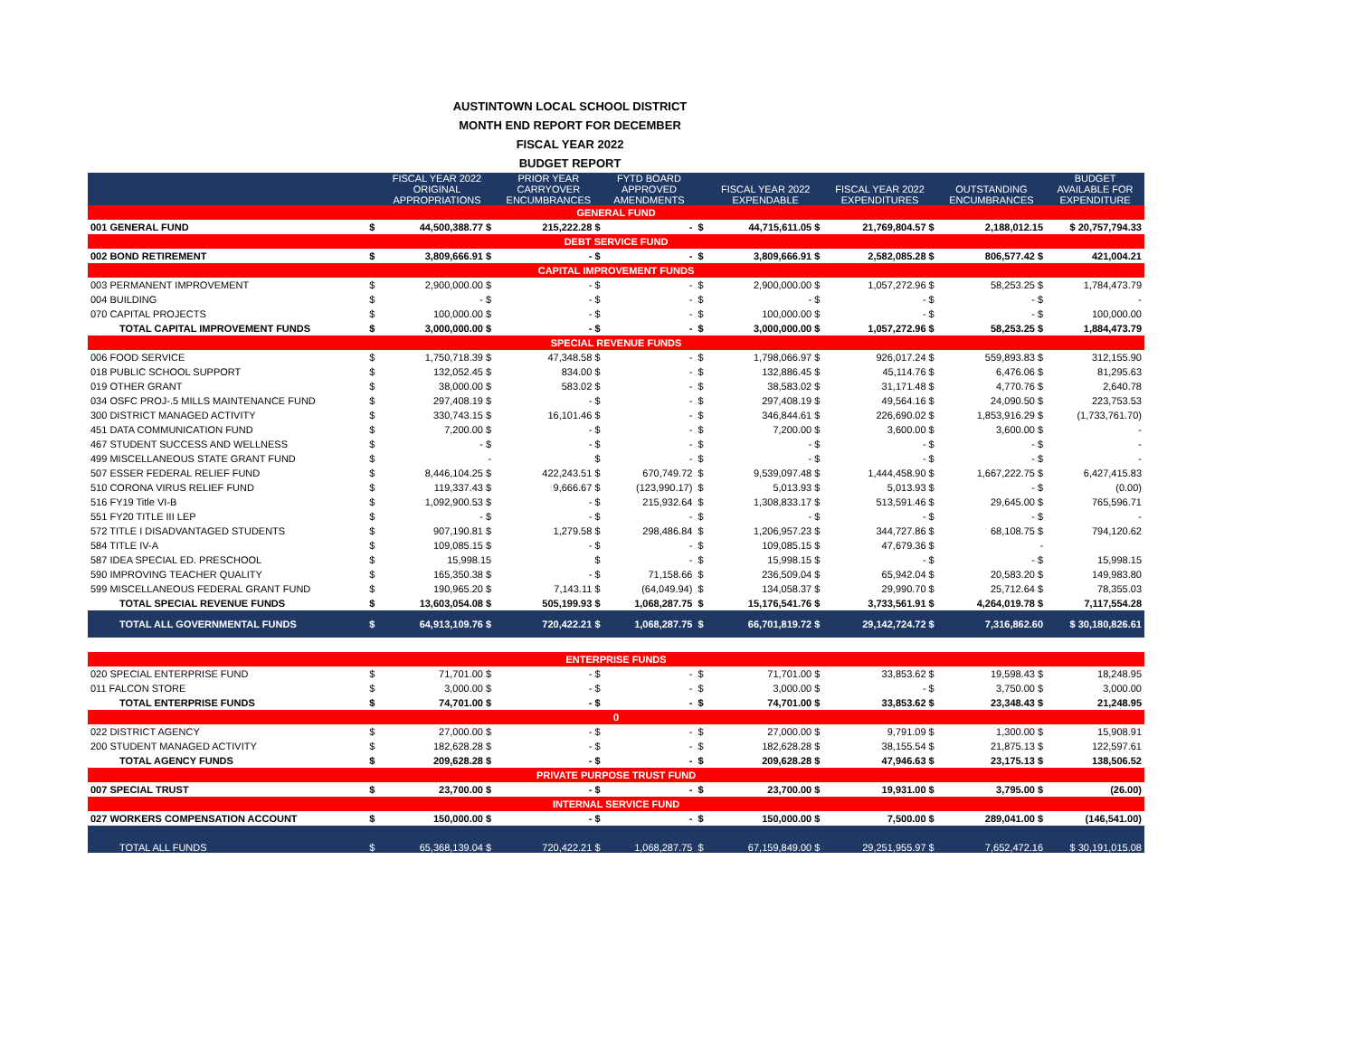AUSTINTOWN LOCAL SCHOOL DISTRICT
MONTH END REPORT FOR DECEMBER
FISCAL YEAR 2022
BUDGET REPORT
| | | | FISCAL YEAR 2022 ORIGINAL APPROPRIATIONS | PRIOR YEAR CARRYOVER ENCUMBRANCES | FYTD BOARD APPROVED AMENDMENTS | | FISCAL YEAR 2022 EXPENDABLE | FISCAL YEAR 2022 EXPENDITURES | OUTSTANDING ENCUMBRANCES | BUDGET AVAILABLE FOR EXPENDITURE |
| --- | --- | --- | --- | --- | --- | --- | --- | --- | --- | --- |
| FUND | | | | | | | | | | |
| GENERAL FUND | | | | | | | | | | |
| 001 GENERAL FUND | | $ | 44,500,388.77 $ | 215,222.28 $ | - | $ | 44,715,611.05 $ | 21,769,804.57 $ | 2,188,012.15 | $ 20,757,794.33 |
| DEBT SERVICE FUND | | | | | | | | | | |
| 002 BOND RETIREMENT | | $ | 3,809,666.91 $ | - $ | - | $ | 3,809,666.91 $ | 2,582,085.28 $ | 806,577.42 $ | 421,004.21 |
| CAPITAL IMPROVEMENT FUNDS | | | | | | | | | | |
| 003 PERMANENT IMPROVEMENT | | $ | 2,900,000.00 $ | - $ | - | $ | 2,900,000.00 $ | 1,057,272.96 $ | 58,253.25 $ | 1,784,473.79 |
| 004 BUILDING | | $ | - $ | - $ | - | $ | - $ | - $ | - $ | - |
| 070 CAPITAL PROJECTS | | $ | 100,000.00 $ | - $ | - | $ | 100,000.00 $ | - $ | - $ | 100,000.00 |
| TOTAL CAPITAL IMPROVEMENT FUNDS | | $ | 3,000,000.00 $ | - $ | - | $ | 3,000,000.00 $ | 1,057,272.96 $ | 58,253.25 $ | 1,884,473.79 |
| SPECIAL REVENUE FUNDS | | | | | | | | | | |
| 006 FOOD SERVICE | | $ | 1,750,718.39 $ | 47,348.58 $ | - | $ | 1,798,066.97 $ | 926,017.24 $ | 559,893.83 $ | 312,155.90 |
| 018 PUBLIC SCHOOL SUPPORT | | $ | 132,052.45 $ | 834.00 $ | - | $ | 132,886.45 $ | 45,114.76 $ | 6,476.06 $ | 81,295.63 |
| 019 OTHER GRANT | | $ | 38,000.00 $ | 583.02 $ | - | $ | 38,583.02 $ | 31,171.48 $ | 4,770.76 $ | 2,640.78 |
| 034 OSFC PROJ-.5 MILLS MAINTENANCE FUND | | $ | 297,408.19 $ | - $ | - | $ | 297,408.19 $ | 49,564.16 $ | 24,090.50 $ | 223,753.53 |
| 300 DISTRICT MANAGED ACTIVITY | | $ | 330,743.15 $ | 16,101.46 $ | - | $ | 346,844.61 $ | 226,690.02 $ | 1,853,916.29 $ | (1,733,761.70) |
| 451 DATA COMMUNICATION FUND | | $ | 7,200.00 $ | - $ | - | $ | 7,200.00 $ | 3,600.00 $ | 3,600.00 $ | - |
| 467 STUDENT SUCCESS AND WELLNESS | | $ | - $ | - $ | - | $ | - $ | - $ | - $ | - |
| 499 MISCELLANEOUS STATE GRANT FUND | | $ | - | $ | - | $ | - $ | - $ | - $ | - |
| 507 ESSER FEDERAL RELIEF FUND | | $ | 8,446,104.25 $ | 422,243.51 $ | 670,749.72 | $ | 9,539,097.48 $ | 1,444,458.90 $ | 1,667,222.75 $ | 6,427,415.83 |
| 510 CORONA VIRUS RELIEF FUND | | $ | 119,337.43 $ | 9,666.67 $ | (123,990.17) | $ | 5,013.93 $ | 5,013.93 $ | - $ | (0.00) |
| 516 FY19 Title VI-B | | $ | 1,092,900.53 $ | - $ | 215,932.64 | $ | 1,308,833.17 $ | 513,591.46 $ | 29,645.00 $ | 765,596.71 |
| 551 FY20 TITLE III LEP | | $ | - $ | - $ | - | $ | - $ | - $ | - $ | - |
| 572 TITLE I DISADVANTAGED STUDENTS | | $ | 907,190.81 $ | 1,279.58 $ | 298,486.84 | $ | 1,206,957.23 $ | 344,727.86 $ | 68,108.75 $ | 794,120.62 |
| 584 TITLE IV-A | | $ | 109,085.15 $ | - $ | - | $ | 109,085.15 $ | 47,679.36 $ | - | |
| 587 IDEA SPECIAL ED. PRESCHOOL | | $ | 15,998.15 | $ | - | $ | 15,998.15 $ | - $ | - $ | 15,998.15 |
| 590 IMPROVING TEACHER QUALITY | | $ | 165,350.38 $ | - $ | 71,158.66 | $ | 236,509.04 $ | 65,942.04 $ | 20,583.20 $ | 149,983.80 |
| 599 MISCELLANEOUS FEDERAL GRANT FUND | | $ | 190,965.20 $ | 7,143.11 $ | (64,049.94) | $ | 134,058.37 $ | 29,990.70 $ | 25,712.64 $ | 78,355.03 |
| TOTAL SPECIAL REVENUE FUNDS | | $ | 13,603,054.08 $ | 505,199.93 $ | 1,068,287.75 | $ | 15,176,541.76 $ | 3,733,561.91 $ | 4,264,019.78 $ | 7,117,554.28 |
| TOTAL ALL GOVERNMENTAL FUNDS | | $ | 64,913,109.76 $ | 720,422.21 $ | 1,068,287.75 | $ | 66,701,819.72 $ | 29,142,724.72 $ | 7,316,862.60 | $ 30,180,826.61 |
| ENTERPRISE FUNDS | | | | | | | | | | |
| 020 SPECIAL ENTERPRISE FUND | | $ | 71,701.00 $ | - $ | - | $ | 71,701.00 $ | 33,853.62 $ | 19,598.43 $ | 18,248.95 |
| 011 FALCON STORE | | $ | 3,000.00 $ | - $ | - | $ | 3,000.00 $ | - $ | 3,750.00 $ | 3,000.00 |
| TOTAL ENTERPRISE FUNDS | | $ | 74,701.00 $ | - $ | - | $ | 74,701.00 $ | 33,853.62 $ | 23,348.43 $ | 21,248.95 |
| 0 | | | | | | | | | | |
| 022 DISTRICT AGENCY | | $ | 27,000.00 $ | - $ | - | $ | 27,000.00 $ | 9,791.09 $ | 1,300.00 $ | 15,908.91 |
| 200 STUDENT MANAGED ACTIVITY | | $ | 182,628.28 $ | - $ | - | $ | 182,628.28 $ | 38,155.54 $ | 21,875.13 $ | 122,597.61 |
| TOTAL AGENCY FUNDS | | $ | 209,628.28 $ | - $ | - | $ | 209,628.28 $ | 47,946.63 $ | 23,175.13 $ | 138,506.52 |
| PRIVATE PURPOSE TRUST FUND | | | | | | | | | | |
| 007 SPECIAL TRUST | | $ | 23,700.00 $ | - $ | - | $ | 23,700.00 $ | 19,931.00 $ | 3,795.00 $ | (26.00) |
| INTERNAL SERVICE FUND | | | | | | | | | | |
| 027 WORKERS COMPENSATION ACCOUNT | | $ | 150,000.00 $ | - $ | - | $ | 150,000.00 $ | 7,500.00 $ | 289,041.00 $ | (146,541.00) |
| TOTAL ALL FUNDS | | $ | 65,368,139.04 $ | 720,422.21 $ | 1,068,287.75 | $ | 67,159,849.00 $ | 29,251,955.97 $ | 7,652,472.16 | $ 30,191,015.08 |